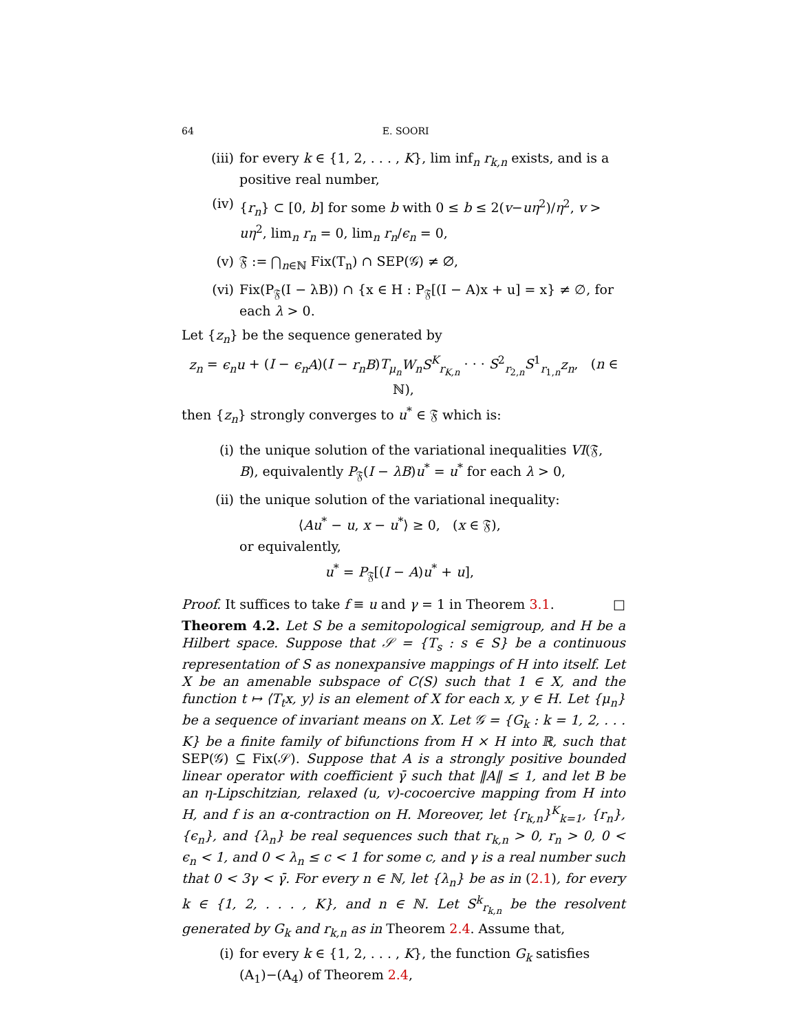64 E. SOORI
(iii) for every k ∈ {1, 2, . . . , K}, lim inf<sub>n</sub> r<sub>k,n</sub> exists, and is a positive real number,
(iv) {r<sub>n</sub>} ⊂ [0, b] for some b with 0 ≤ b ≤ 2(v−uη<sup>2</sup>)/η<sup>2</sup>, v > uη<sup>2</sup>, lim<sub>n</sub> r<sub>n</sub> = 0, lim<sub>n</sub> r<sub>n</sub>/ϵ<sub>n</sub> = 0,
(v) 𝔉 := ⋂<sub>n∈ℕ</sub> Fix(T<sub>n</sub>) ∩ SEP(𝒢) ≠ ∅,
(vi) Fix(P<sub>𝔉</sub>(I − λB)) ∩ {x ∈ H : P<sub>𝔉</sub>[(I − A)x + u] = x} ≠ ∅, for each λ > 0.
Let {z<sub>n</sub>} be the sequence generated by
z<sub>n</sub> = ϵ<sub>n</sub>u + (I − ϵ<sub>n</sub>A)(I − r<sub>n</sub>B)T<sub>μ<sub>n</sub></sub>W<sub>n</sub>S<sup>K</sup><sub>r<sub>K,n</sub></sub> · · · S<sup>2</sup><sub>r<sub>2,n</sub></sub>S<sup>1</sup><sub>r<sub>1,n</sub></sub>z<sub>n</sub>, (n ∈ ℕ),
then {z<sub>n</sub>} strongly converges to u<sup>*</sup> ∈ 𝔉 which is:
(i) the unique solution of the variational inequalities VI(𝔉, B), equivalently P<sub>𝔉</sub>(I − λB)u<sup>*</sup> = u<sup>*</sup> for each λ > 0,
(ii) the unique solution of the variational inequality:
⟨Au<sup>*</sup> − u, x − u<sup>*</sup>⟩ ≥ 0, (x ∈ 𝔉),
or equivalently,
u<sup>*</sup> = P<sub>𝔉</sub>[(I − A)u<sup>*</sup> + u],
Proof. It suffices to take f ≡ u and γ = 1 in Theorem 3.1. □
Theorem 4.2. Let S be a semitopological semigroup, and H be a Hilbert space. Suppose that 𝒮 = {T<sub>s</sub> : s ∈ S} be a continuous representation of S as nonexpansive mappings of H into itself. Let X be an amenable subspace of C(S) such that 1 ∈ X, and the function t ↦ ⟨T<sub>t</sub>x, y⟩ is an element of X for each x, y ∈ H. Let {μ<sub>n</sub>} be a sequence of invariant means on X. Let 𝒢 = {G<sub>k</sub> : k = 1, 2, . . . K} be a finite family of bifunctions from H × H into ℝ, such that SEP(𝒢) ⊆ Fix(𝒮). Suppose that A is a strongly positive bounded linear operator with coefficient γ̄ such that ‖A‖ ≤ 1, and let B be an η-Lipschitzian, relaxed (u, v)-cocoercive mapping from H into H, and f is an α-contraction on H. Moreover, let {r<sub>k,n</sub>}<sup>K</sup><sub>k=1</sub>, {r<sub>n</sub>}, {ϵ<sub>n</sub>}, and {λ<sub>n</sub>} be real sequences such that r<sub>k,n</sub> > 0, r<sub>n</sub> > 0, 0 < ϵ<sub>n</sub> < 1, and 0 < λ<sub>n</sub> ≤ c < 1 for some c, and γ is a real number such that 0 < 3γ < γ̄. For every n ∈ ℕ, let {λ<sub>n</sub>} be as in (2.1), for every k ∈ {1, 2, . . . , K}, and n ∈ ℕ. Let S<sup>k</sup><sub>r<sub>k,n</sub></sub> be the resolvent generated by G<sub>k</sub> and r<sub>k,n</sub> as in Theorem 2.4. Assume that,
(i) for every k ∈ {1, 2, . . . , K}, the function G<sub>k</sub> satisfies (A<sub>1</sub>)−(A<sub>4</sub>) of Theorem 2.4,